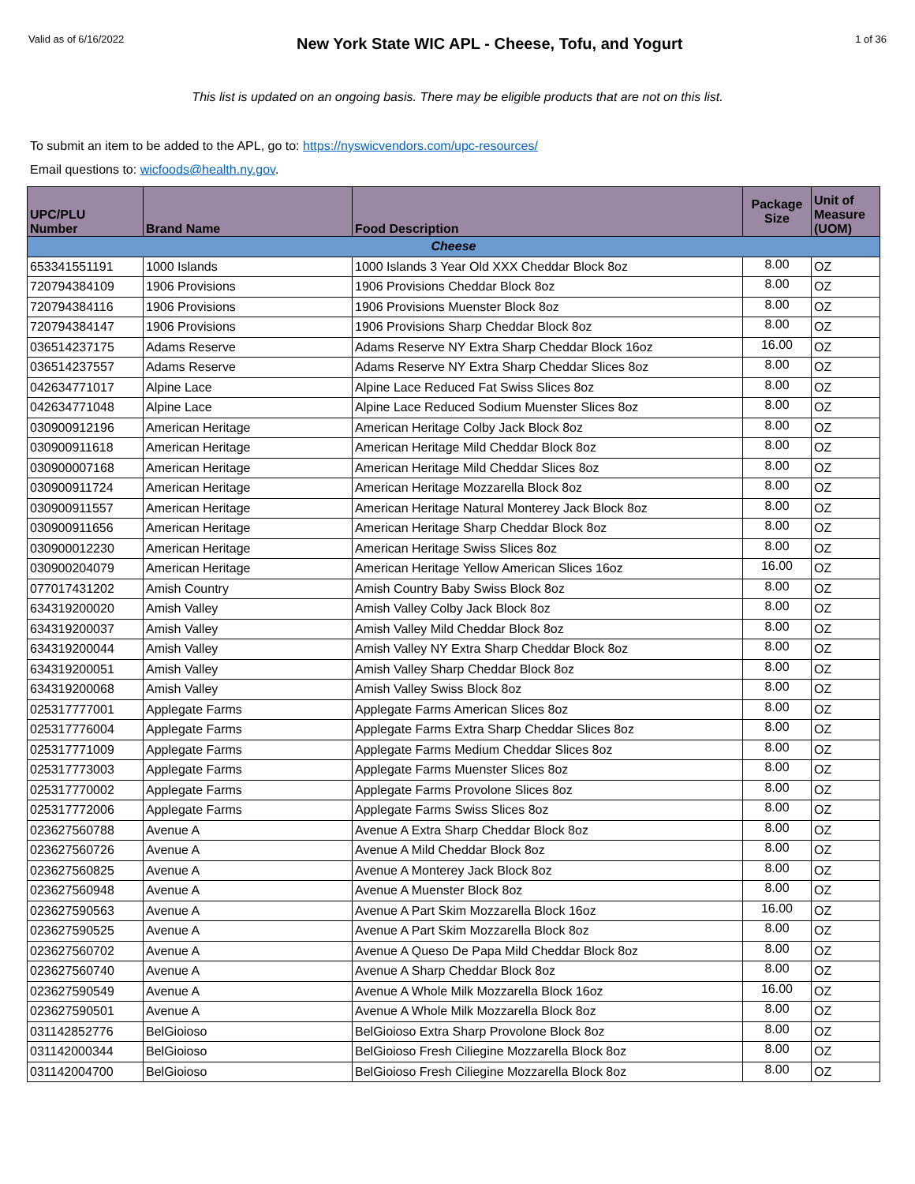Valid as of 6/16/2022 New York State WIC APL - Cheese, Tofu, and Yogurt 1 of 36
This list is updated on an ongoing basis. There may be eligible products that are not on this list.
To submit an item to be added to the APL, go to: https://nyswicvendors.com/upc-resources/
Email questions to: wicfoods@health.ny.gov.
| UPC/PLU Number | Brand Name | Food Description | Package Size | Unit of Measure (UOM) |
| --- | --- | --- | --- | --- |
| Cheese | | | | |
| 653341551191 | 1000 Islands | 1000 Islands 3 Year Old XXX Cheddar Block 8oz | 8.00 | OZ |
| 720794384109 | 1906 Provisions | 1906 Provisions Cheddar Block 8oz | 8.00 | OZ |
| 720794384116 | 1906 Provisions | 1906 Provisions Muenster Block 8oz | 8.00 | OZ |
| 720794384147 | 1906 Provisions | 1906 Provisions Sharp Cheddar Block 8oz | 8.00 | OZ |
| 036514237175 | Adams Reserve | Adams Reserve NY Extra Sharp Cheddar Block 16oz | 16.00 | OZ |
| 036514237557 | Adams Reserve | Adams Reserve NY Extra Sharp Cheddar Slices 8oz | 8.00 | OZ |
| 042634771017 | Alpine Lace | Alpine Lace Reduced Fat Swiss Slices 8oz | 8.00 | OZ |
| 042634771048 | Alpine Lace | Alpine Lace Reduced Sodium Muenster Slices 8oz | 8.00 | OZ |
| 030900912196 | American Heritage | American Heritage Colby Jack Block 8oz | 8.00 | OZ |
| 030900911618 | American Heritage | American Heritage Mild Cheddar Block 8oz | 8.00 | OZ |
| 030900007168 | American Heritage | American Heritage Mild Cheddar Slices 8oz | 8.00 | OZ |
| 030900911724 | American Heritage | American Heritage Mozzarella Block 8oz | 8.00 | OZ |
| 030900911557 | American Heritage | American Heritage Natural Monterey Jack Block 8oz | 8.00 | OZ |
| 030900911656 | American Heritage | American Heritage Sharp Cheddar Block 8oz | 8.00 | OZ |
| 030900012230 | American Heritage | American Heritage Swiss Slices 8oz | 8.00 | OZ |
| 030900204079 | American Heritage | American Heritage Yellow American Slices 16oz | 16.00 | OZ |
| 077017431202 | Amish Country | Amish Country Baby Swiss Block 8oz | 8.00 | OZ |
| 634319200020 | Amish Valley | Amish Valley Colby Jack Block 8oz | 8.00 | OZ |
| 634319200037 | Amish Valley | Amish Valley Mild Cheddar Block 8oz | 8.00 | OZ |
| 634319200044 | Amish Valley | Amish Valley NY Extra Sharp Cheddar Block 8oz | 8.00 | OZ |
| 634319200051 | Amish Valley | Amish Valley Sharp Cheddar Block 8oz | 8.00 | OZ |
| 634319200068 | Amish Valley | Amish Valley Swiss Block 8oz | 8.00 | OZ |
| 025317777001 | Applegate Farms | Applegate Farms American Slices 8oz | 8.00 | OZ |
| 025317776004 | Applegate Farms | Applegate Farms Extra Sharp Cheddar Slices 8oz | 8.00 | OZ |
| 025317771009 | Applegate Farms | Applegate Farms Medium Cheddar Slices 8oz | 8.00 | OZ |
| 025317773003 | Applegate Farms | Applegate Farms Muenster Slices 8oz | 8.00 | OZ |
| 025317770002 | Applegate Farms | Applegate Farms Provolone Slices 8oz | 8.00 | OZ |
| 025317772006 | Applegate Farms | Applegate Farms Swiss Slices 8oz | 8.00 | OZ |
| 023627560788 | Avenue A | Avenue A Extra Sharp Cheddar Block 8oz | 8.00 | OZ |
| 023627560726 | Avenue A | Avenue A Mild Cheddar Block 8oz | 8.00 | OZ |
| 023627560825 | Avenue A | Avenue A Monterey Jack Block 8oz | 8.00 | OZ |
| 023627560948 | Avenue A | Avenue A Muenster Block 8oz | 8.00 | OZ |
| 023627590563 | Avenue A | Avenue A Part Skim Mozzarella Block 16oz | 16.00 | OZ |
| 023627590525 | Avenue A | Avenue A Part Skim Mozzarella Block 8oz | 8.00 | OZ |
| 023627560702 | Avenue A | Avenue A Queso De Papa Mild Cheddar Block 8oz | 8.00 | OZ |
| 023627560740 | Avenue A | Avenue A Sharp Cheddar Block 8oz | 8.00 | OZ |
| 023627590549 | Avenue A | Avenue A Whole Milk Mozzarella Block 16oz | 16.00 | OZ |
| 023627590501 | Avenue A | Avenue A Whole Milk Mozzarella Block 8oz | 8.00 | OZ |
| 031142852776 | BelGioioso | BelGioioso Extra Sharp Provolone Block 8oz | 8.00 | OZ |
| 031142000344 | BelGioioso | BelGioioso Fresh Ciliegine Mozzarella Block 8oz | 8.00 | OZ |
| 031142004700 | BelGioioso | BelGioioso Fresh Ciliegine Mozzarella Block 8oz | 8.00 | OZ |